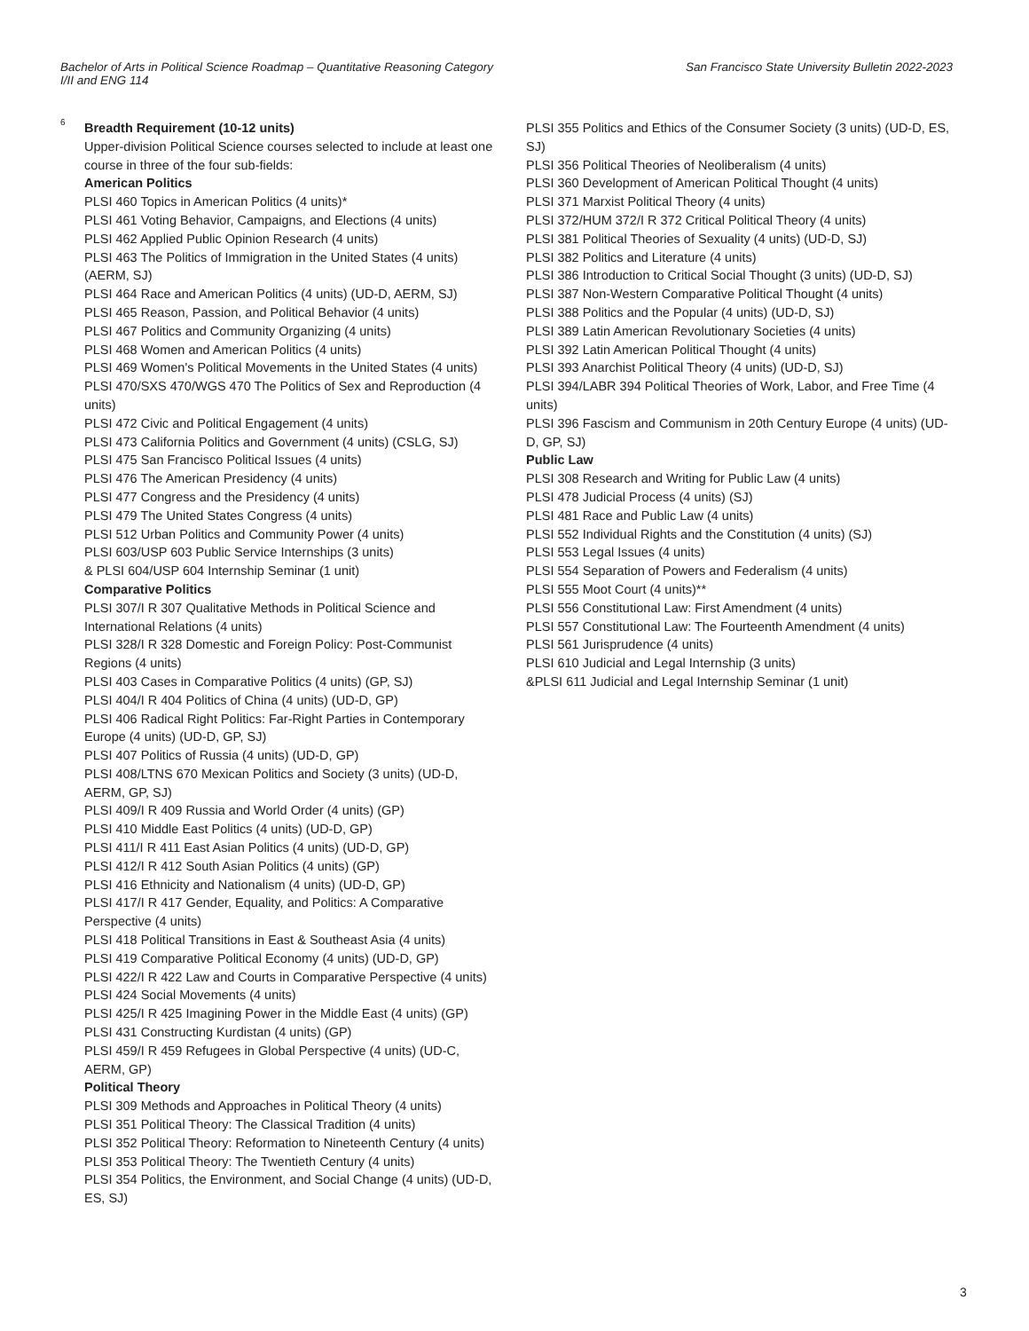Bachelor of Arts in Political Science Roadmap – Quantitative Reasoning Category I/II and ENG 114
San Francisco State University Bulletin 2022-2023
6
Breadth Requirement (10-12 units)
Upper-division Political Science courses selected to include at least one course in three of the four sub-fields:
American Politics
PLSI 460 Topics in American Politics (4 units)*
PLSI 461 Voting Behavior, Campaigns, and Elections (4 units)
PLSI 462 Applied Public Opinion Research (4 units)
PLSI 463 The Politics of Immigration in the United States (4 units) (AERM, SJ)
PLSI 464 Race and American Politics (4 units) (UD-D, AERM, SJ)
PLSI 465 Reason, Passion, and Political Behavior (4 units)
PLSI 467 Politics and Community Organizing (4 units)
PLSI 468 Women and American Politics (4 units)
PLSI 469 Women's Political Movements in the United States (4 units)
PLSI 470/SXS 470/WGS 470 The Politics of Sex and Reproduction (4 units)
PLSI 472 Civic and Political Engagement (4 units)
PLSI 473 California Politics and Government (4 units) (CSLG, SJ)
PLSI 475 San Francisco Political Issues (4 units)
PLSI 476 The American Presidency (4 units)
PLSI 477 Congress and the Presidency (4 units)
PLSI 479 The United States Congress (4 units)
PLSI 512 Urban Politics and Community Power (4 units)
PLSI 603/USP 603 Public Service Internships (3 units)
& PLSI 604/USP 604 Internship Seminar (1 unit)
Comparative Politics
PLSI 307/I R 307 Qualitative Methods in Political Science and International Relations (4 units)
PLSI 328/I R 328 Domestic and Foreign Policy: Post-Communist Regions (4 units)
PLSI 403 Cases in Comparative Politics (4 units) (GP, SJ)
PLSI 404/I R 404 Politics of China (4 units) (UD-D, GP)
PLSI 406 Radical Right Politics: Far-Right Parties in Contemporary Europe (4 units) (UD-D, GP, SJ)
PLSI 407 Politics of Russia (4 units) (UD-D, GP)
PLSI 408/LTNS 670 Mexican Politics and Society (3 units) (UD-D, AERM, GP, SJ)
PLSI 409/I R 409 Russia and World Order (4 units) (GP)
PLSI 410 Middle East Politics (4 units) (UD-D, GP)
PLSI 411/I R 411 East Asian Politics (4 units) (UD-D, GP)
PLSI 412/I R 412 South Asian Politics (4 units) (GP)
PLSI 416 Ethnicity and Nationalism (4 units) (UD-D, GP)
PLSI 417/I R 417 Gender, Equality, and Politics: A Comparative Perspective (4 units)
PLSI 418 Political Transitions in East & Southeast Asia (4 units)
PLSI 419 Comparative Political Economy (4 units) (UD-D, GP)
PLSI 422/I R 422 Law and Courts in Comparative Perspective (4 units)
PLSI 424 Social Movements (4 units)
PLSI 425/I R 425 Imagining Power in the Middle East (4 units) (GP)
PLSI 431 Constructing Kurdistan (4 units) (GP)
PLSI 459/I R 459 Refugees in Global Perspective (4 units) (UD-C, AERM, GP)
Political Theory
PLSI 309 Methods and Approaches in Political Theory (4 units)
PLSI 351 Political Theory: The Classical Tradition (4 units)
PLSI 352 Political Theory: Reformation to Nineteenth Century (4 units)
PLSI 353 Political Theory: The Twentieth Century (4 units)
PLSI 354 Politics, the Environment, and Social Change (4 units) (UD-D, ES, SJ)
PLSI 355 Politics and Ethics of the Consumer Society (3 units) (UD-D, ES, SJ)
PLSI 356 Political Theories of Neoliberalism (4 units)
PLSI 360 Development of American Political Thought (4 units)
PLSI 371 Marxist Political Theory (4 units)
PLSI 372/HUM 372/I R 372 Critical Political Theory (4 units)
PLSI 381 Political Theories of Sexuality (4 units) (UD-D, SJ)
PLSI 382 Politics and Literature (4 units)
PLSI 386 Introduction to Critical Social Thought (3 units) (UD-D, SJ)
PLSI 387 Non-Western Comparative Political Thought (4 units)
PLSI 388 Politics and the Popular (4 units) (UD-D, SJ)
PLSI 389 Latin American Revolutionary Societies (4 units)
PLSI 392 Latin American Political Thought (4 units)
PLSI 393 Anarchist Political Theory (4 units) (UD-D, SJ)
PLSI 394/LABR 394 Political Theories of Work, Labor, and Free Time (4 units)
PLSI 396 Fascism and Communism in 20th Century Europe (4 units) (UD-D, GP, SJ)
Public Law
PLSI 308 Research and Writing for Public Law (4 units)
PLSI 478 Judicial Process (4 units) (SJ)
PLSI 481 Race and Public Law (4 units)
PLSI 552 Individual Rights and the Constitution (4 units) (SJ)
PLSI 553 Legal Issues (4 units)
PLSI 554 Separation of Powers and Federalism (4 units)
PLSI 555 Moot Court (4 units)**
PLSI 556 Constitutional Law: First Amendment (4 units)
PLSI 557 Constitutional Law: The Fourteenth Amendment (4 units)
PLSI 561 Jurisprudence (4 units)
PLSI 610 Judicial and Legal Internship (3 units)
&PLSI 611 Judicial and Legal Internship Seminar (1 unit)
3